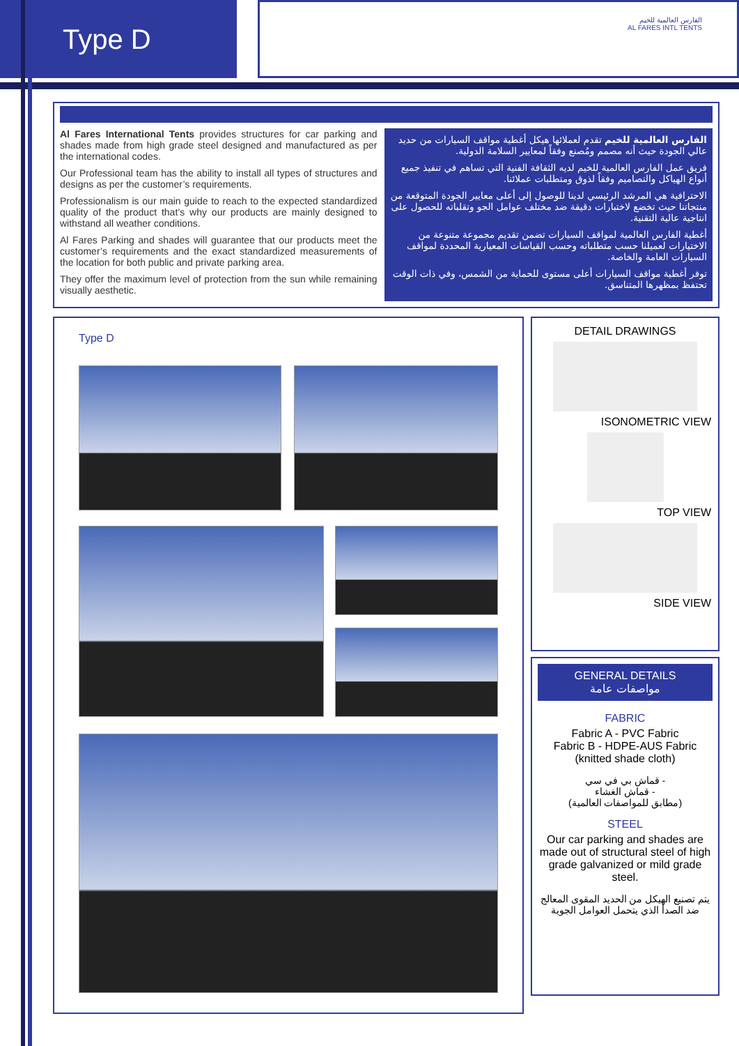Type D
الفارس العالمية للخيم
AL FARES INTL TENTS
Al Fares International Tents provides structures for car parking and shades made from high grade steel designed and manufactured as per the international codes.
Our Professional team has the ability to install all types of structures and designs as per the customer’s requirements.
Professionalism is our main guide to reach to the expected standardized quality of the product that’s why our products are mainly designed to withstand all weather conditions.
Al Fares Parking and shades will guarantee that our products meet the customer’s requirements and the exact standardized measurements of the location for both public and private parking area.
They offer the maximum level of protection from the sun while remaining visually aesthetic.
الفارس العالمية للخيم تقدم لعملائها هيكل أغطية مواقف السيارات من حديد عالي الجودة حيث أنه مصمم ومُصنع وفقاً لمعايير السلامة الدولية.
فريق عمل الفارس العالمية للخيم لديه الثقافة الفنية التي تساهم في تنفيذ جميع أنواع الهياكل والتصاميم وفقاً لذوق ومتطلبات عملائنا.
الاحترافية هي المرشد الرئيسي لدينا للوصول إلى أعلى معايير الجودة المتوقعة من منتجاتنا حيث تخضع لاختبارات دقيقة ضد مختلف عوامل الجو وتقلباته للحصول على انتاجية عالية التقنية.
أغطية الفارس العالمية لمواقف السيارات تضمن تقديم مجموعة متنوعة من الاختيارات لعميلنا حسب متطلباته وحسب القياسات المعيارية المحددة لمواقف السيارات العامة والخاصة.
توفر أغطية مواقف السيارات أعلى مستوى للحماية من الشمس، وفي ذات الوقت تحتفظ بمظهرها المتناسق.
Type D
DETAIL DRAWINGS
ISONOMETRIC VIEW
TOP VIEW
SIDE VIEW
GENERAL DETAILS
مواصفات عامة
FABRIC
Fabric A - PVC Fabric
Fabric B - HDPE-AUS Fabric (knitted shade cloth)
- قماش بي في سي
- قماش الغشاء
(مطابق للمواصفات العالمية)
STEEL
Our car parking and shades are made out of structural steel of high grade galvanized or mild grade steel.
يتم تصنيع الهيكل من الحديد المقوى المعالج ضد الصدأ الذي يتحمل العوامل الجوية